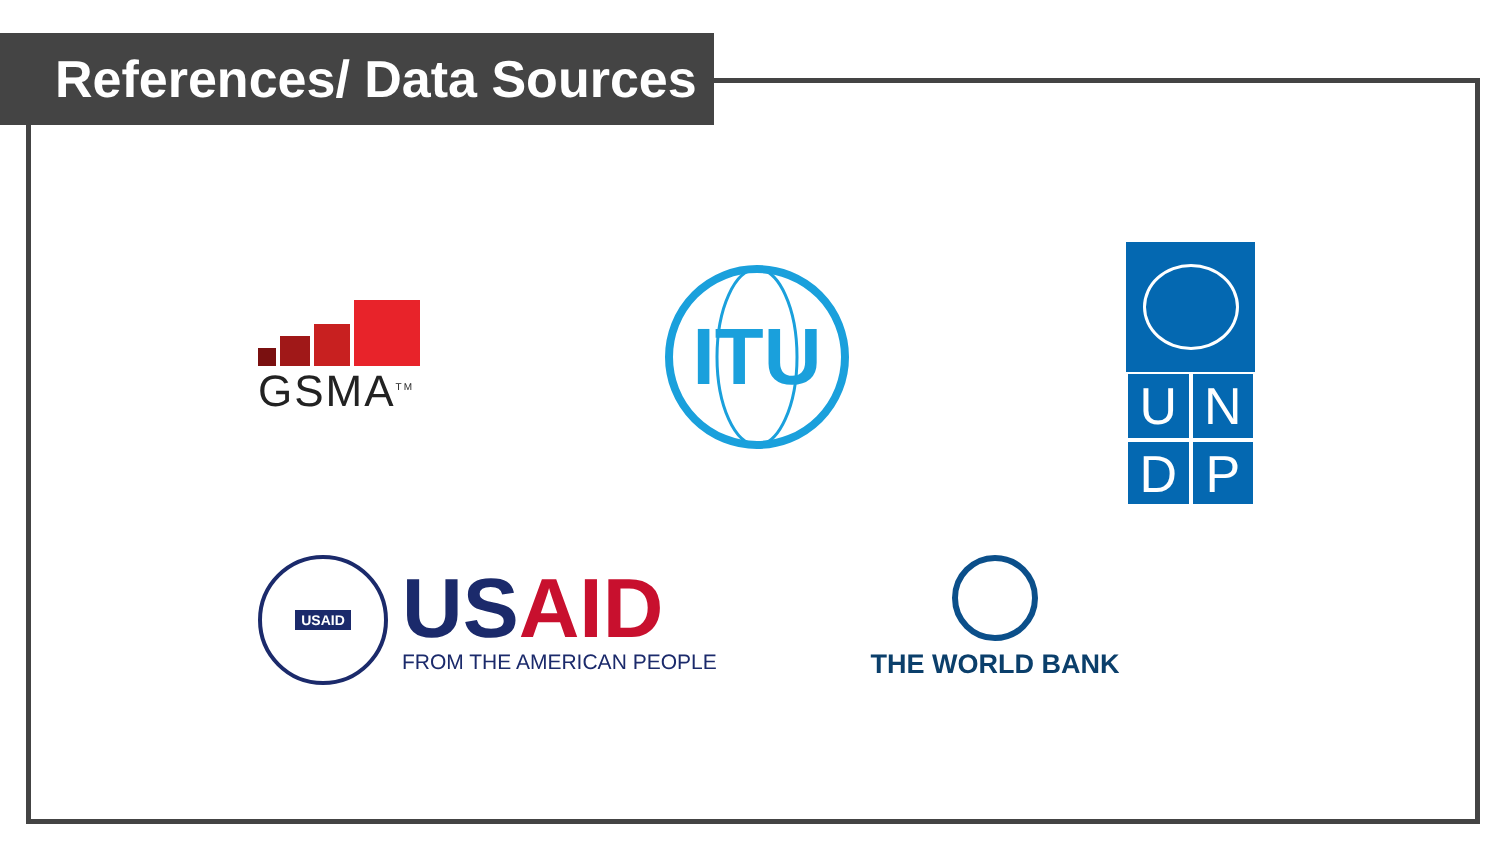References/ Data Sources
GSMA<sup>TM</sup>
ITU
U
N
D
P
USAID
US AID
FROM THE AMERICAN PEOPLE
THE WORLD BANK